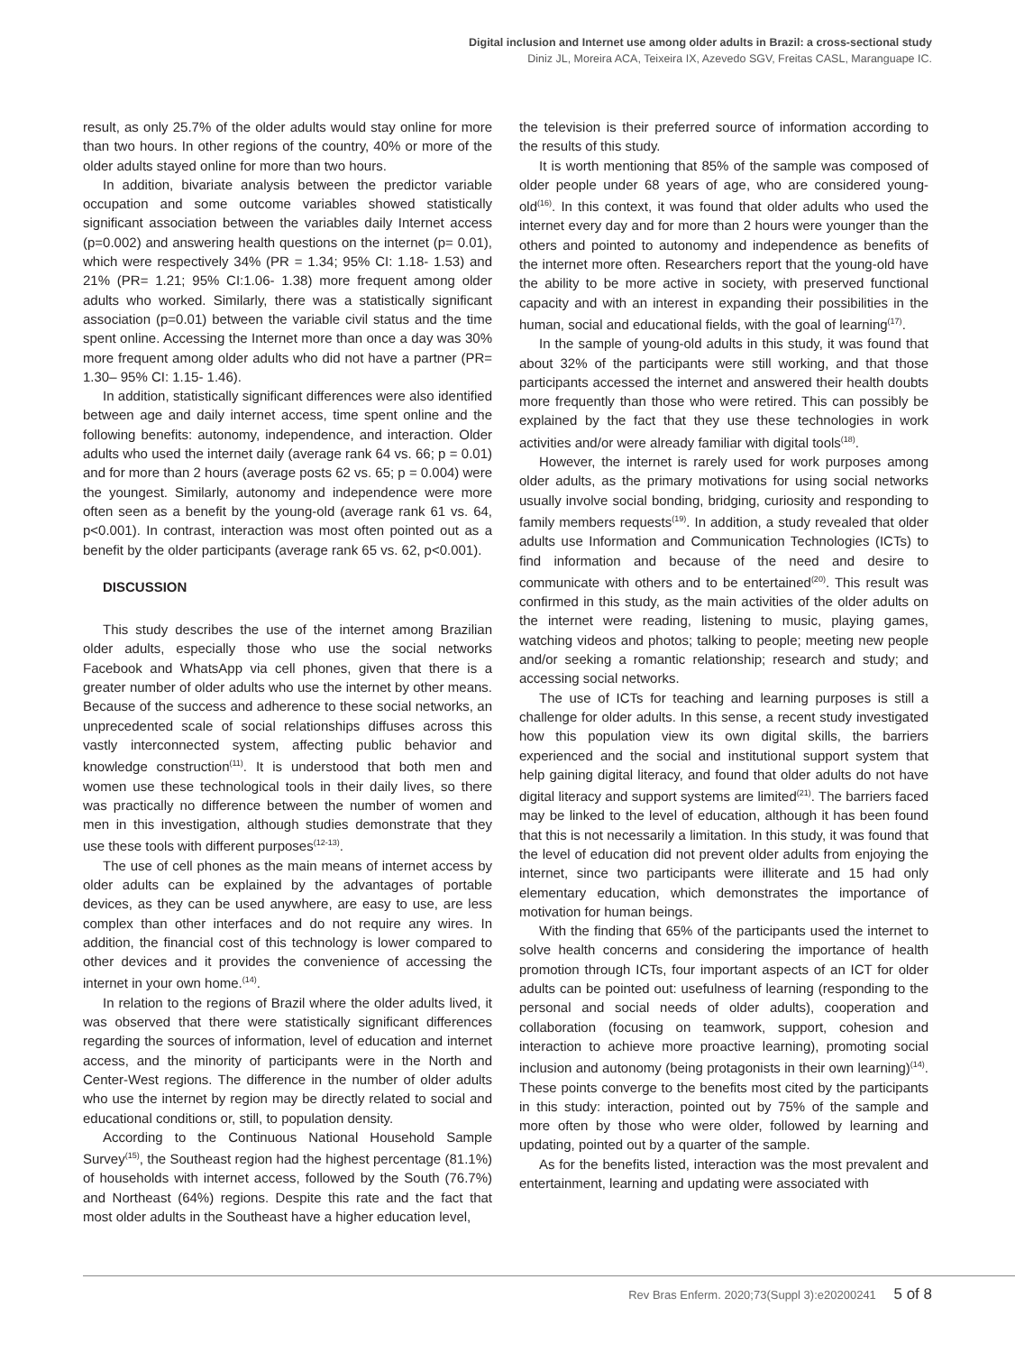Digital inclusion and Internet use among older adults in Brazil: a cross-sectional study
Diniz JL, Moreira ACA, Teixeira IX, Azevedo SGV, Freitas CASL, Maranguape IC.
result, as only 25.7% of the older adults would stay online for more than two hours. In other regions of the country, 40% or more of the older adults stayed online for more than two hours.
In addition, bivariate analysis between the predictor variable occupation and some outcome variables showed statistically significant association between the variables daily Internet access (p=0.002) and answering health questions on the internet (p= 0.01), which were respectively 34% (PR = 1.34; 95% CI: 1.18- 1.53) and 21% (PR= 1.21; 95% CI:1.06- 1.38) more frequent among older adults who worked. Similarly, there was a statistically significant association (p=0.01) between the variable civil status and the time spent online. Accessing the Internet more than once a day was 30% more frequent among older adults who did not have a partner (PR= 1.30– 95% CI: 1.15- 1.46).
In addition, statistically significant differences were also identified between age and daily internet access, time spent online and the following benefits: autonomy, independence, and interaction. Older adults who used the internet daily (average rank 64 vs. 66; p = 0.01) and for more than 2 hours (average posts 62 vs. 65; p = 0.004) were the youngest. Similarly, autonomy and independence were more often seen as a benefit by the young-old (average rank 61 vs. 64, p<0.001). In contrast, interaction was most often pointed out as a benefit by the older participants (average rank 65 vs. 62, p<0.001).
DISCUSSION
This study describes the use of the internet among Brazilian older adults, especially those who use the social networks Facebook and WhatsApp via cell phones, given that there is a greater number of older adults who use the internet by other means. Because of the success and adherence to these social networks, an unprecedented scale of social relationships diffuses across this vastly interconnected system, affecting public behavior and knowledge construction<sup>(11)</sup>. It is understood that both men and women use these technological tools in their daily lives, so there was practically no difference between the number of women and men in this investigation, although studies demonstrate that they use these tools with different purposes<sup>(12-13)</sup>.
The use of cell phones as the main means of internet access by older adults can be explained by the advantages of portable devices, as they can be used anywhere, are easy to use, are less complex than other interfaces and do not require any wires. In addition, the financial cost of this technology is lower compared to other devices and it provides the convenience of accessing the internet in your own home.<sup>(14)</sup>.
In relation to the regions of Brazil where the older adults lived, it was observed that there were statistically significant differences regarding the sources of information, level of education and internet access, and the minority of participants were in the North and Center-West regions. The difference in the number of older adults who use the internet by region may be directly related to social and educational conditions or, still, to population density.
According to the Continuous National Household Sample Survey<sup>(15)</sup>, the Southeast region had the highest percentage (81.1%) of households with internet access, followed by the South (76.7%) and Northeast (64%) regions. Despite this rate and the fact that most older adults in the Southeast have a higher education level,
the television is their preferred source of information according to the results of this study.
It is worth mentioning that 85% of the sample was composed of older people under 68 years of age, who are considered young-old<sup>(16)</sup>. In this context, it was found that older adults who used the internet every day and for more than 2 hours were younger than the others and pointed to autonomy and independence as benefits of the internet more often. Researchers report that the young-old have the ability to be more active in society, with preserved functional capacity and with an interest in expanding their possibilities in the human, social and educational fields, with the goal of learning<sup>(17)</sup>.
In the sample of young-old adults in this study, it was found that about 32% of the participants were still working, and that those participants accessed the internet and answered their health doubts more frequently than those who were retired. This can possibly be explained by the fact that they use these technologies in work activities and/or were already familiar with digital tools<sup>(18)</sup>.
However, the internet is rarely used for work purposes among older adults, as the primary motivations for using social networks usually involve social bonding, bridging, curiosity and responding to family members requests<sup>(19)</sup>. In addition, a study revealed that older adults use Information and Communication Technologies (ICTs) to find information and because of the need and desire to communicate with others and to be entertained<sup>(20)</sup>. This result was confirmed in this study, as the main activities of the older adults on the internet were reading, listening to music, playing games, watching videos and photos; talking to people; meeting new people and/or seeking a romantic relationship; research and study; and accessing social networks.
The use of ICTs for teaching and learning purposes is still a challenge for older adults. In this sense, a recent study investigated how this population view its own digital skills, the barriers experienced and the social and institutional support system that help gaining digital literacy, and found that older adults do not have digital literacy and support systems are limited<sup>(21)</sup>. The barriers faced may be linked to the level of education, although it has been found that this is not necessarily a limitation. In this study, it was found that the level of education did not prevent older adults from enjoying the internet, since two participants were illiterate and 15 had only elementary education, which demonstrates the importance of motivation for human beings.
With the finding that 65% of the participants used the internet to solve health concerns and considering the importance of health promotion through ICTs, four important aspects of an ICT for older adults can be pointed out: usefulness of learning (responding to the personal and social needs of older adults), cooperation and collaboration (focusing on teamwork, support, cohesion and interaction to achieve more proactive learning), promoting social inclusion and autonomy (being protagonists in their own learning)<sup>(14)</sup>. These points converge to the benefits most cited by the participants in this study: interaction, pointed out by 75% of the sample and more often by those who were older, followed by learning and updating, pointed out by a quarter of the sample.
As for the benefits listed, interaction was the most prevalent and entertainment, learning and updating were associated with
Rev Bras Enferm. 2020;73(Suppl 3):e20200241 5 of 8